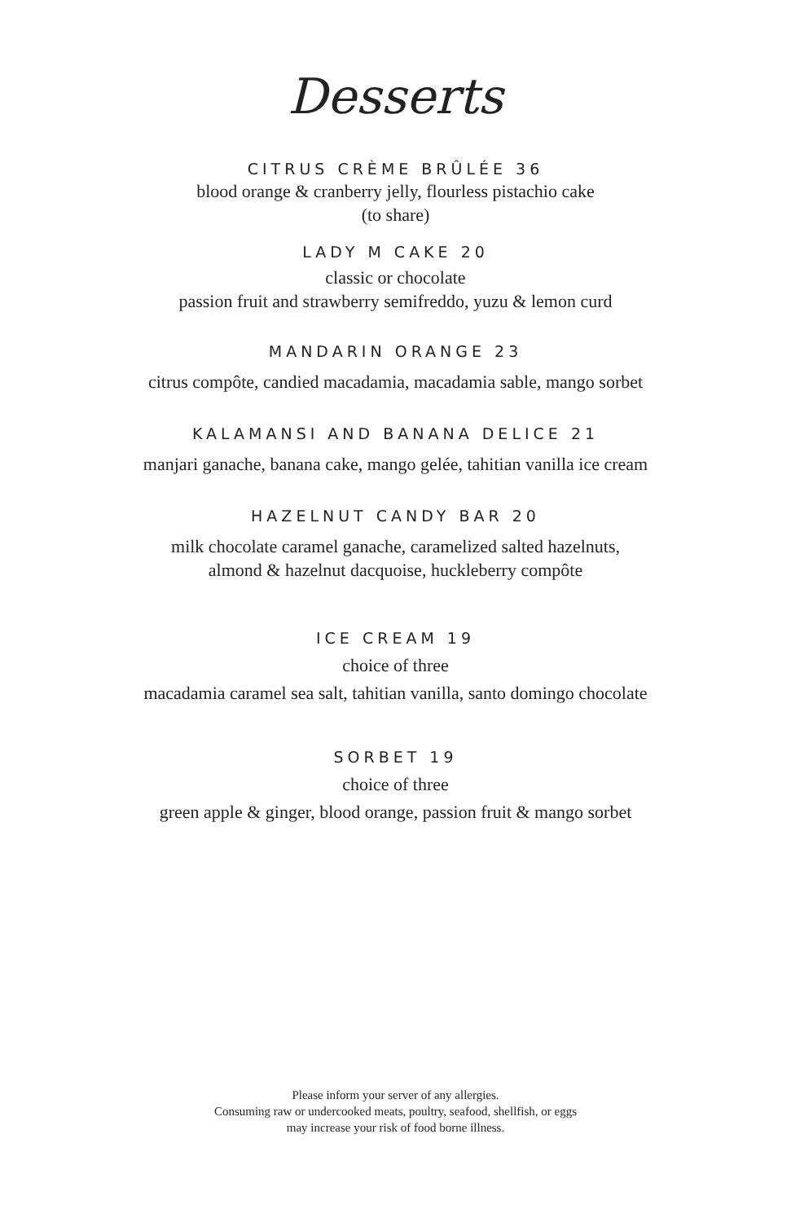Desserts
CITRUS CRÈME BRÛLÉE 36
blood orange & cranberry jelly, flourless pistachio cake
(to share)
LADY M CAKE 20
classic or chocolate
passion fruit and strawberry semifreddo, yuzu & lemon curd
MANDARIN ORANGE 23
citrus compôte, candied macadamia, macadamia sable, mango sorbet
KALAMANSI AND BANANA DELICE 21
manjari ganache, banana cake, mango gelée, tahitian vanilla ice cream
HAZELNUT CANDY BAR 20
milk chocolate caramel ganache, caramelized salted hazelnuts,
almond & hazelnut dacquoise, huckleberry compôte
ICE CREAM 19
choice of three
macadamia caramel sea salt, tahitian vanilla, santo domingo chocolate
SORBET 19
choice of three
green apple & ginger, blood orange, passion fruit & mango sorbet
Please inform your server of any allergies.
Consuming raw or undercooked meats, poultry, seafood, shellfish, or eggs
may increase your risk of food borne illness.